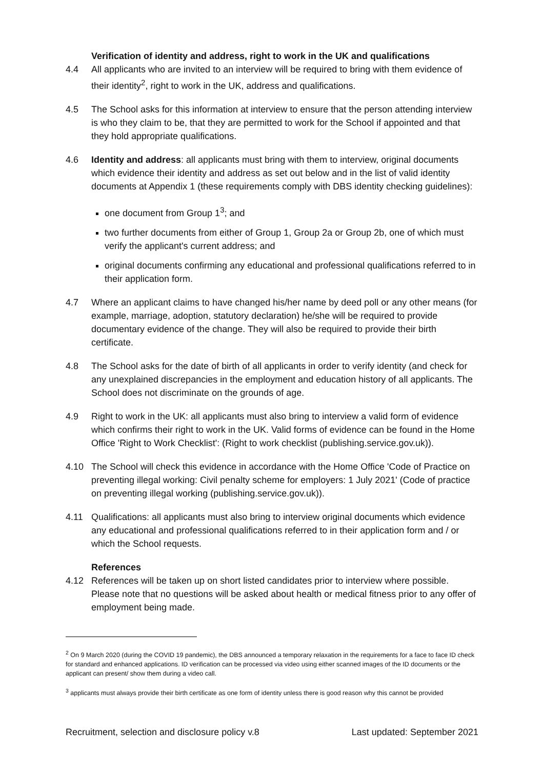Verification of identity and address, right to work in the UK and qualifications
4.4 All applicants who are invited to an interview will be required to bring with them evidence of their identity<sup>2</sup>, right to work in the UK, address and qualifications.
4.5 The School asks for this information at interview to ensure that the person attending interview is who they claim to be, that they are permitted to work for the School if appointed and that they hold appropriate qualifications.
4.6 Identity and address: all applicants must bring with them to interview, original documents which evidence their identity and address as set out below and in the list of valid identity documents at Appendix 1 (these requirements comply with DBS identity checking guidelines):
one document from Group 1<sup>3</sup>; and
two further documents from either of Group 1, Group 2a or Group 2b, one of which must verify the applicant's current address; and
original documents confirming any educational and professional qualifications referred to in their application form.
4.7 Where an applicant claims to have changed his/her name by deed poll or any other means (for example, marriage, adoption, statutory declaration) he/she will be required to provide documentary evidence of the change. They will also be required to provide their birth certificate.
4.8 The School asks for the date of birth of all applicants in order to verify identity (and check for any unexplained discrepancies in the employment and education history of all applicants. The School does not discriminate on the grounds of age.
4.9 Right to work in the UK: all applicants must also bring to interview a valid form of evidence which confirms their right to work in the UK. Valid forms of evidence can be found in the Home Office 'Right to Work Checklist': (Right to work checklist (publishing.service.gov.uk)).
4.10 The School will check this evidence in accordance with the Home Office 'Code of Practice on preventing illegal working: Civil penalty scheme for employers: 1 July 2021' (Code of practice on preventing illegal working (publishing.service.gov.uk)).
4.11 Qualifications: all applicants must also bring to interview original documents which evidence any educational and professional qualifications referred to in their application form and / or which the School requests.
References
4.12 References will be taken up on short listed candidates prior to interview where possible. Please note that no questions will be asked about health or medical fitness prior to any offer of employment being made.
<sup>2</sup> On 9 March 2020 (during the COVID 19 pandemic), the DBS announced a temporary relaxation in the requirements for a face to face ID check for standard and enhanced applications. ID verification can be processed via video using either scanned images of the ID documents or the applicant can present/ show them during a video call.
<sup>3</sup> applicants must always provide their birth certificate as one form of identity unless there is good reason why this cannot be provided
Recruitment, selection and disclosure policy v.8 Last updated: September 2021